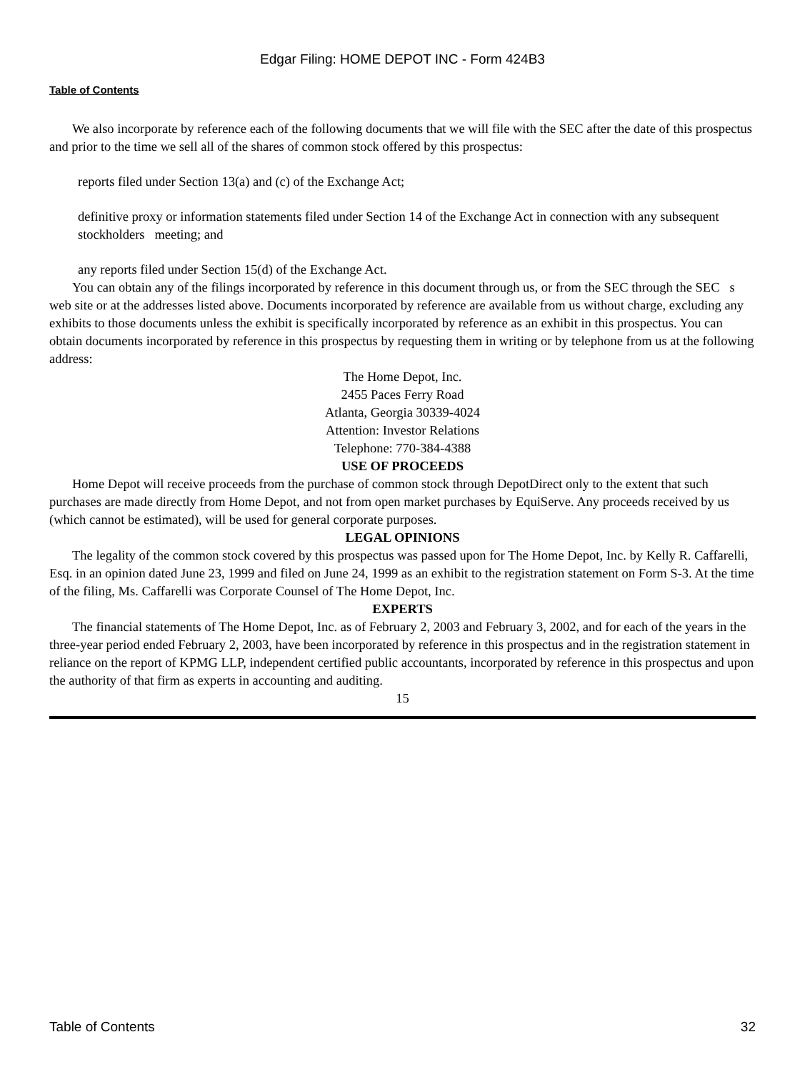Edgar Filing: HOME DEPOT INC - Form 424B3
Table of Contents
We also incorporate by reference each of the following documents that we will file with the SEC after the date of this prospectus and prior to the time we sell all of the shares of common stock offered by this prospectus:
reports filed under Section 13(a) and (c) of the Exchange Act;
definitive proxy or information statements filed under Section 14 of the Exchange Act in connection with any subsequent stockholders meeting; and
any reports filed under Section 15(d) of the Exchange Act.
You can obtain any of the filings incorporated by reference in this document through us, or from the SEC through the SEC s web site or at the addresses listed above. Documents incorporated by reference are available from us without charge, excluding any exhibits to those documents unless the exhibit is specifically incorporated by reference as an exhibit in this prospectus. You can obtain documents incorporated by reference in this prospectus by requesting them in writing or by telephone from us at the following address:
The Home Depot, Inc.
2455 Paces Ferry Road
Atlanta, Georgia 30339-4024
Attention: Investor Relations
Telephone: 770-384-4388
USE OF PROCEEDS
Home Depot will receive proceeds from the purchase of common stock through DepotDirect only to the extent that such purchases are made directly from Home Depot, and not from open market purchases by EquiServe. Any proceeds received by us (which cannot be estimated), will be used for general corporate purposes.
LEGAL OPINIONS
The legality of the common stock covered by this prospectus was passed upon for The Home Depot, Inc. by Kelly R. Caffarelli, Esq. in an opinion dated June 23, 1999 and filed on June 24, 1999 as an exhibit to the registration statement on Form S-3. At the time of the filing, Ms. Caffarelli was Corporate Counsel of The Home Depot, Inc.
EXPERTS
The financial statements of The Home Depot, Inc. as of February 2, 2003 and February 3, 2002, and for each of the years in the three-year period ended February 2, 2003, have been incorporated by reference in this prospectus and in the registration statement in reliance on the report of KPMG LLP, independent certified public accountants, incorporated by reference in this prospectus and upon the authority of that firm as experts in accounting and auditing.
15
Table of Contents 32